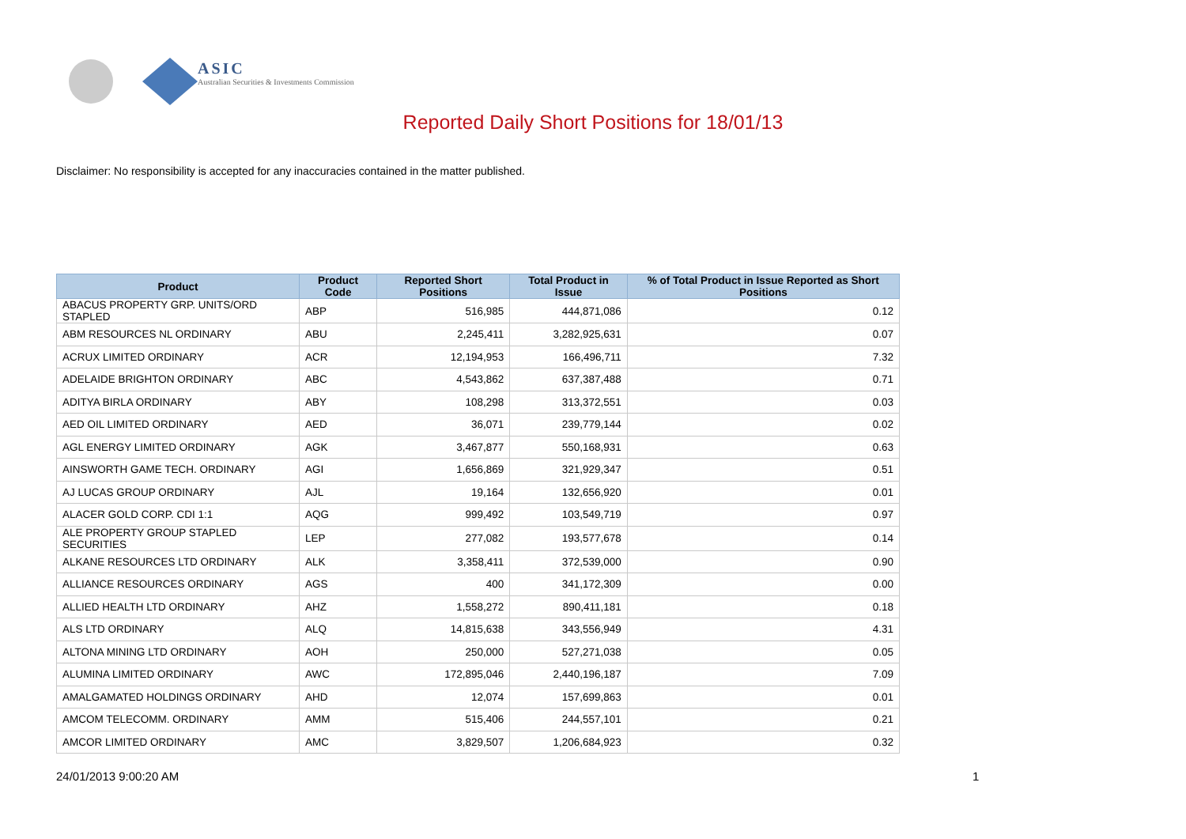ASIC
Australian Securities & Investments Commission
Reported Daily Short Positions for 18/01/13
Disclaimer: No responsibility is accepted for any inaccuracies contained in the matter published.
| Product | Product Code | Reported Short Positions | Total Product in Issue | % of Total Product in Issue Reported as Short Positions |
| --- | --- | --- | --- | --- |
| ABACUS PROPERTY GRP. UNITS/ORD STAPLED | ABP | 516,985 | 444,871,086 | 0.12 |
| ABM RESOURCES NL ORDINARY | ABU | 2,245,411 | 3,282,925,631 | 0.07 |
| ACRUX LIMITED ORDINARY | ACR | 12,194,953 | 166,496,711 | 7.32 |
| ADELAIDE BRIGHTON ORDINARY | ABC | 4,543,862 | 637,387,488 | 0.71 |
| ADITYA BIRLA ORDINARY | ABY | 108,298 | 313,372,551 | 0.03 |
| AED OIL LIMITED ORDINARY | AED | 36,071 | 239,779,144 | 0.02 |
| AGL ENERGY LIMITED ORDINARY | AGK | 3,467,877 | 550,168,931 | 0.63 |
| AINSWORTH GAME TECH. ORDINARY | AGI | 1,656,869 | 321,929,347 | 0.51 |
| AJ LUCAS GROUP ORDINARY | AJL | 19,164 | 132,656,920 | 0.01 |
| ALACER GOLD CORP. CDI 1:1 | AQG | 999,492 | 103,549,719 | 0.97 |
| ALE PROPERTY GROUP STAPLED SECURITIES | LEP | 277,082 | 193,577,678 | 0.14 |
| ALKANE RESOURCES LTD ORDINARY | ALK | 3,358,411 | 372,539,000 | 0.90 |
| ALLIANCE RESOURCES ORDINARY | AGS | 400 | 341,172,309 | 0.00 |
| ALLIED HEALTH LTD ORDINARY | AHZ | 1,558,272 | 890,411,181 | 0.18 |
| ALS LTD ORDINARY | ALQ | 14,815,638 | 343,556,949 | 4.31 |
| ALTONA MINING LTD ORDINARY | AOH | 250,000 | 527,271,038 | 0.05 |
| ALUMINA LIMITED ORDINARY | AWC | 172,895,046 | 2,440,196,187 | 7.09 |
| AMALGAMATED HOLDINGS ORDINARY | AHD | 12,074 | 157,699,863 | 0.01 |
| AMCOM TELECOMM. ORDINARY | AMM | 515,406 | 244,557,101 | 0.21 |
| AMCOR LIMITED ORDINARY | AMC | 3,829,507 | 1,206,684,923 | 0.32 |
24/01/2013 9:00:20 AM 1